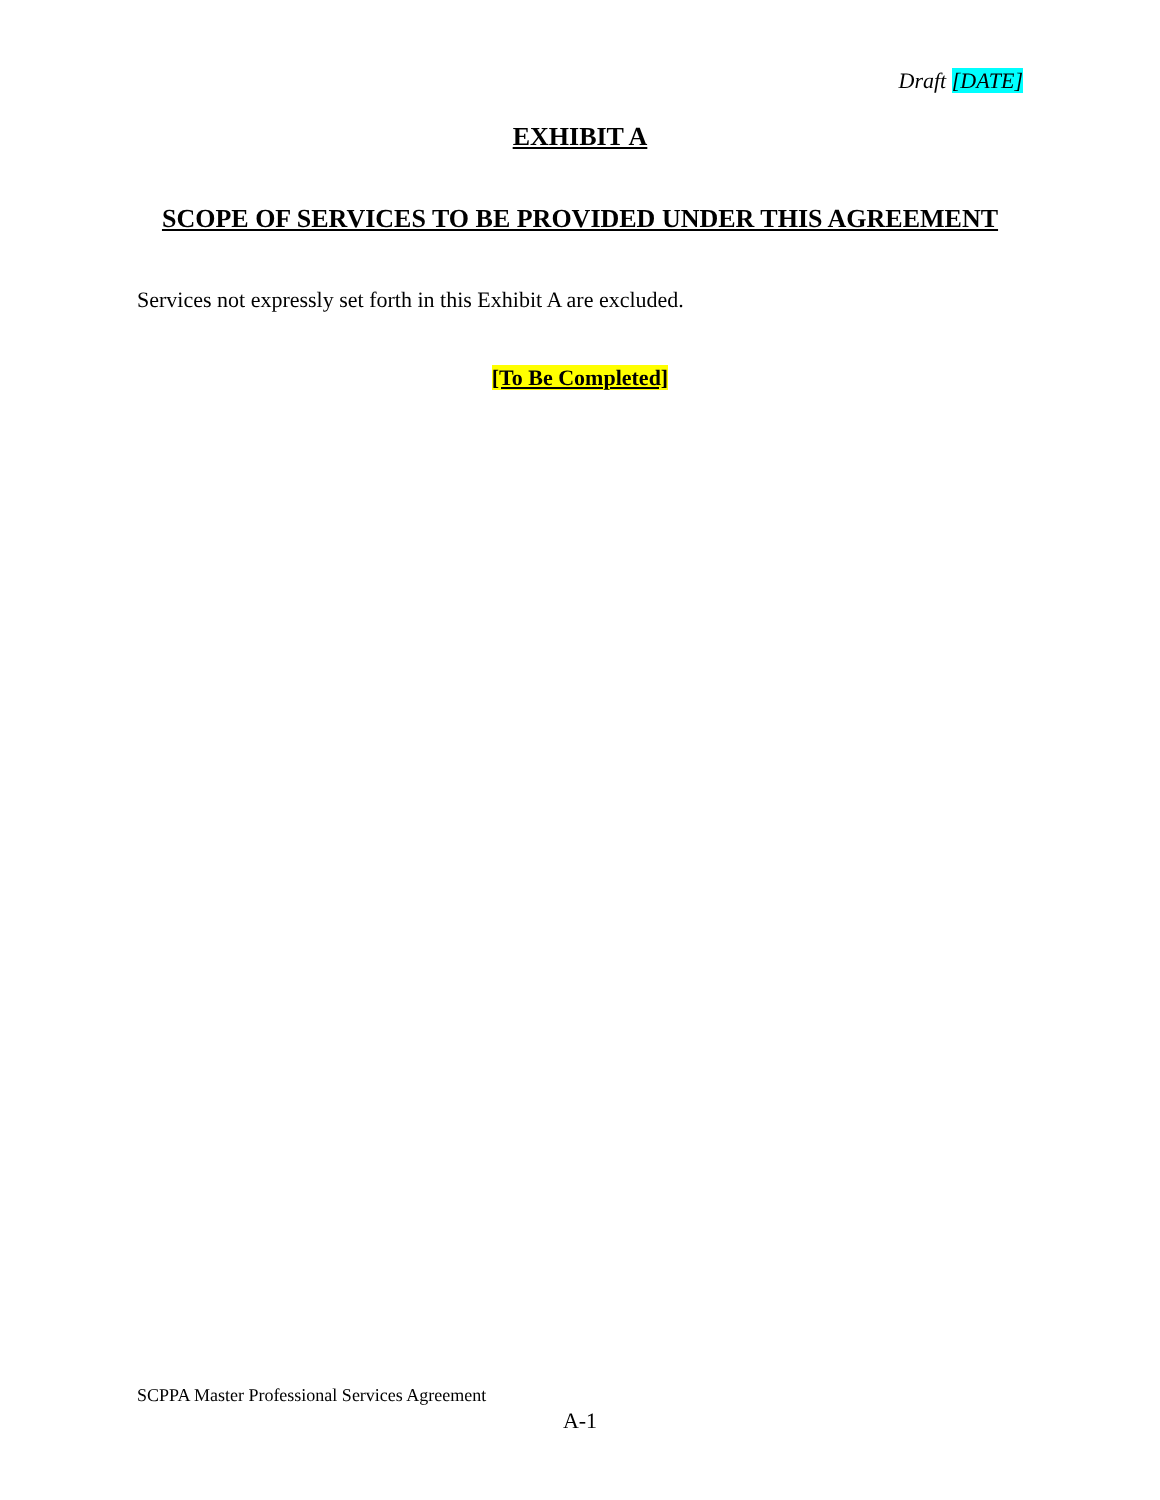Draft [DATE]
EXHIBIT A
SCOPE OF SERVICES TO BE PROVIDED UNDER THIS AGREEMENT
Services not expressly set forth in this Exhibit A are excluded.
[To Be Completed]
SCPPA Master Professional Services Agreement
A-1